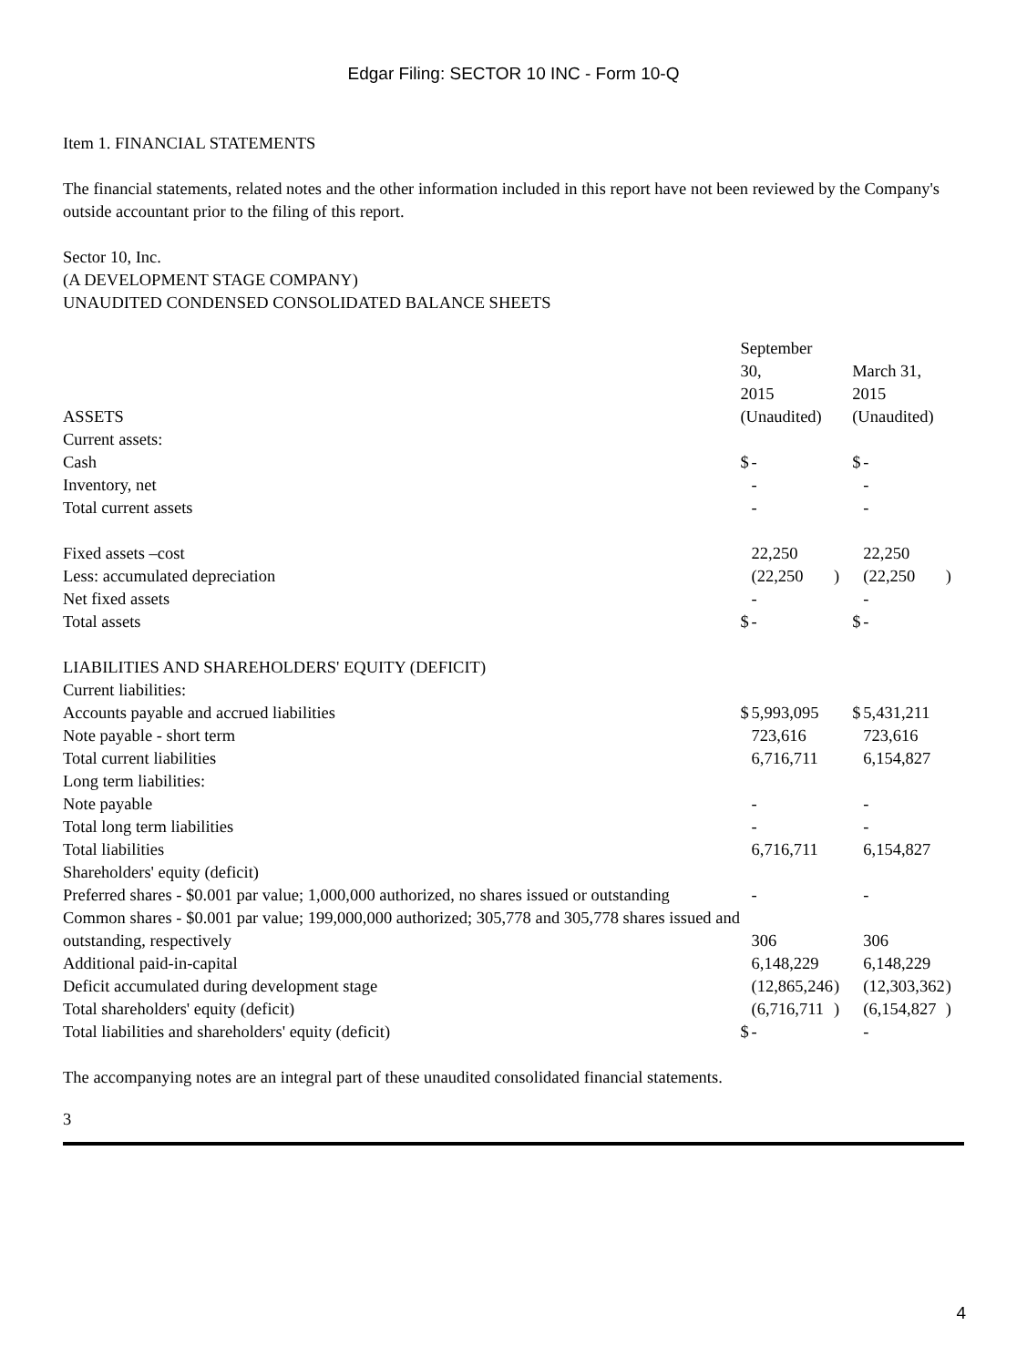Edgar Filing: SECTOR 10 INC - Form 10-Q
Item 1. FINANCIAL STATEMENTS
The financial statements, related notes and the other information included in this report have not been reviewed by the Company's outside accountant prior to the filing of this report.
Sector 10, Inc.
(A DEVELOPMENT STAGE COMPANY)
UNAUDITED CONDENSED CONSOLIDATED BALANCE SHEETS
| ASSETS | September 30, 2015 (Unaudited) | | | March 31, 2015 (Unaudited) | | |
| Current assets: | | | | | | |
| Cash | $ | - | | $ | - | |
| Inventory, net | | - | | | - | |
| Total current assets | | - | | | - | |
| Fixed assets –cost | | 22,250 | | | 22,250 | |
| Less: accumulated depreciation | | (22,250 | ) | | (22,250 | ) |
| Net fixed assets | | - | | | - | |
| Total assets | $ | - | | $ | - | |
| LIABILITIES AND SHAREHOLDERS' EQUITY (DEFICIT) | | | | | | |
| Current liabilities: | | | | | | |
| Accounts payable and accrued liabilities | $ | 5,993,095 | | $ | 5,431,211 | |
| Note payable - short term | | 723,616 | | | 723,616 | |
| Total current liabilities | | 6,716,711 | | | 6,154,827 | |
| Long term liabilities: | | | | | | |
| Note payable | | - | | | - | |
| Total long term liabilities | | - | | | - | |
| Total liabilities | | 6,716,711 | | | 6,154,827 | |
| Shareholders' equity (deficit) | | | | | | |
| Preferred shares - $0.001 par value; 1,000,000 authorized, no shares issued or outstanding | | - | | | - | |
| Common shares - $0.001 par value; 199,000,000 authorized; 305,778 and 305,778 shares issued and outstanding, respectively | | 306 | | | 306 | |
| Additional paid-in-capital | | 6,148,229 | | | 6,148,229 | |
| Deficit accumulated during development stage | | (12,865,246 | ) | | (12,303,362 | ) |
| Total shareholders' equity (deficit) | | (6,716,711 | ) | | (6,154,827 | ) |
| Total liabilities and shareholders' equity (deficit) | $ | - | | | - | |
The accompanying notes are an integral part of these unaudited consolidated financial statements.
3
4